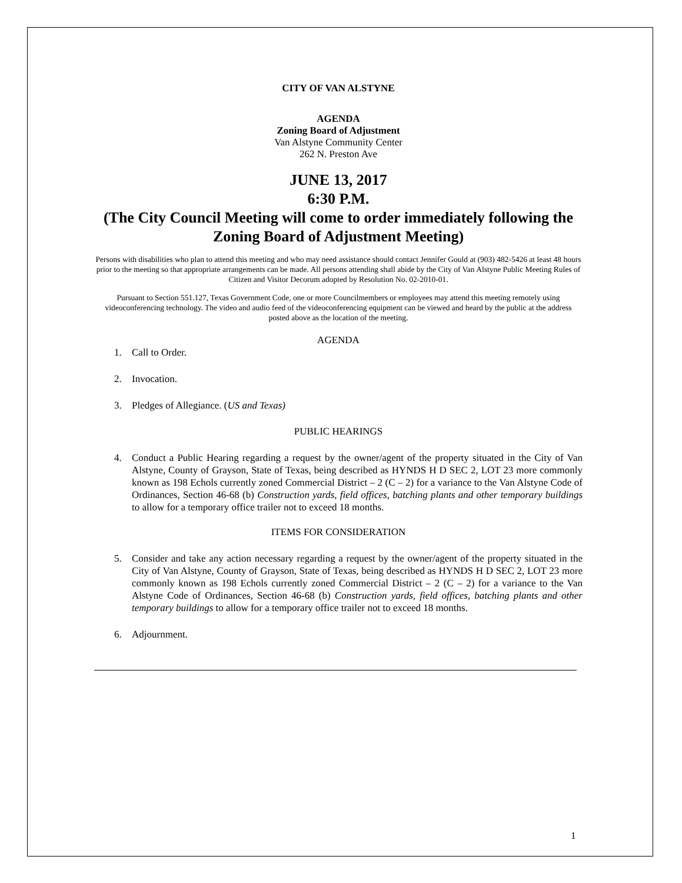CITY OF VAN ALSTYNE
AGENDA
Zoning Board of Adjustment
Van Alstyne Community Center
262 N. Preston Ave
JUNE 13, 2017
6:30 P.M.
(The City Council Meeting will come to order immediately following the Zoning Board of Adjustment Meeting)
Persons with disabilities who plan to attend this meeting and who may need assistance should contact Jennifer Gould at (903) 482-5426 at least 48 hours prior to the meeting so that appropriate arrangements can be made. All persons attending shall abide by the City of Van Alstyne Public Meeting Rules of Citizen and Visitor Decorum adopted by Resolution No. 02-2010-01.
Pursuant to Section 551.127, Texas Government Code, one or more Councilmembers or employees may attend this meeting remotely using videoconferencing technology. The video and audio feed of the videoconferencing equipment can be viewed and heard by the public at the address posted above as the location of the meeting.
AGENDA
1. Call to Order.
2. Invocation.
3. Pledges of Allegiance. (US and Texas)
PUBLIC HEARINGS
4. Conduct a Public Hearing regarding a request by the owner/agent of the property situated in the City of Van Alstyne, County of Grayson, State of Texas, being described as HYNDS H D SEC 2, LOT 23 more commonly known as 198 Echols currently zoned Commercial District – 2 (C – 2) for a variance to the Van Alstyne Code of Ordinances, Section 46-68 (b) Construction yards, field offices, batching plants and other temporary buildings to allow for a temporary office trailer not to exceed 18 months.
ITEMS FOR CONSIDERATION
5. Consider and take any action necessary regarding a request by the owner/agent of the property situated in the City of Van Alstyne, County of Grayson, State of Texas, being described as HYNDS H D SEC 2, LOT 23 more commonly known as 198 Echols currently zoned Commercial District – 2 (C – 2) for a variance to the Van Alstyne Code of Ordinances, Section 46-68 (b) Construction yards, field offices, batching plants and other temporary buildings to allow for a temporary office trailer not to exceed 18 months.
6. Adjournment.
1